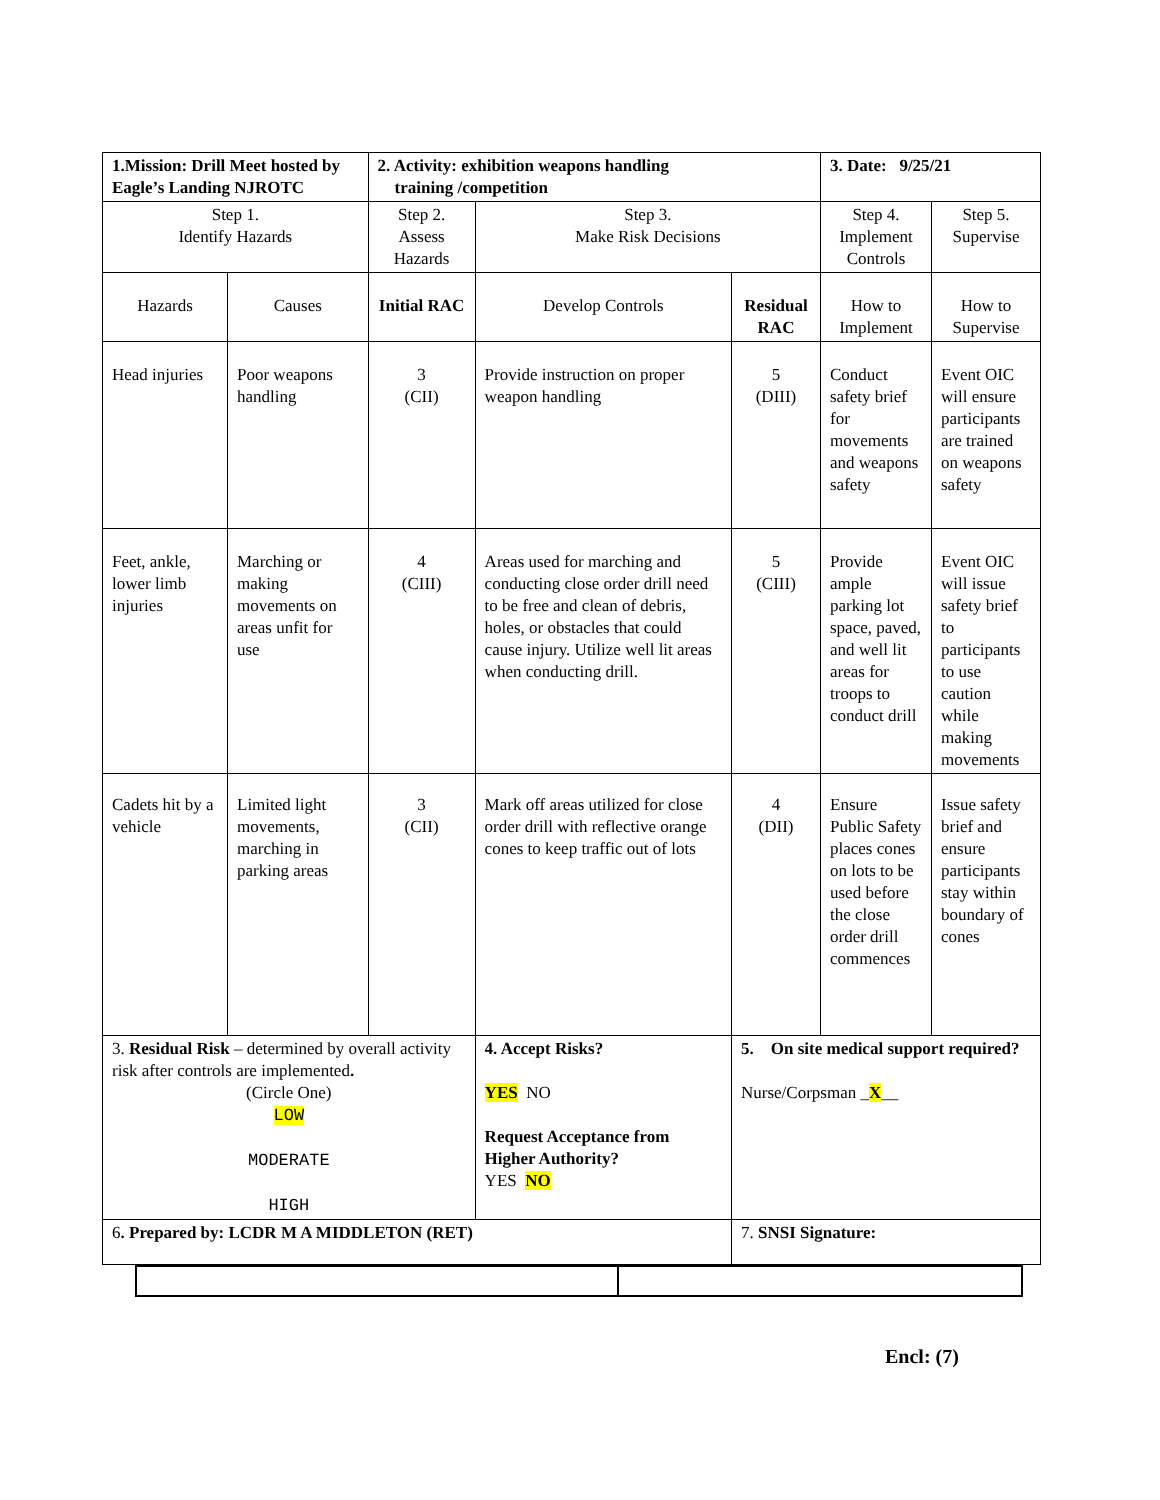| 1.Mission: Drill Meet hosted by Eagle’s Landing NJROTC | | 2. Activity: exhibition weapons handling training /competition | | | 3. Date: 9/25/21 | |
| Step 1. Identify Hazards | | Step 2. Assess Hazards | Step 3. Make Risk Decisions | | Step 4. Implement Controls | Step 5. Supervise |
| Hazards | Causes | Initial RAC | Develop Controls | Residual RAC | How to Implement | How to Supervise |
| Head injuries | Poor weapons handling | 3 (CII) | Provide instruction on proper weapon handling | 5 (DIII) | Conduct safety brief for movements and weapons safety | Event OIC will ensure participants are trained on weapons safety |
| Feet, ankle, lower limb injuries | Marching or making movements on areas unfit for use | 4 (CIII) | Areas used for marching and conducting close order drill need to be free and clean of debris, holes, or obstacles that could cause injury. Utilize well lit areas when conducting drill. | 5 (CIII) | Provide ample parking lot space, paved, and well lit areas for troops to conduct drill | Event OIC will issue safety brief to participants to use caution while making movements |
| Cadets hit by a vehicle | Limited light movements, marching in parking areas | 3 (CII) | Mark off areas utilized for close order drill with reflective orange cones to keep traffic out of lots | 4 (DII) | Ensure Public Safety places cones on lots to be used before the close order drill commences | Issue safety brief and ensure participants stay within boundary of cones |
| 3. Residual Risk – determined by overall activity risk after controls are implemented . (Circle One) LOW MODERATE HIGH | | | 4. Accept Risks? YES NO Request Acceptance from Higher Authority? YES NO | 5. On site medical support required? Nurse/Corpsman _ X __ | | |
| 6 . Prepared by: LCDR M A MIDDLETON (RET) | | | | 7. SNSI Signature: | | |
Encl: (7)